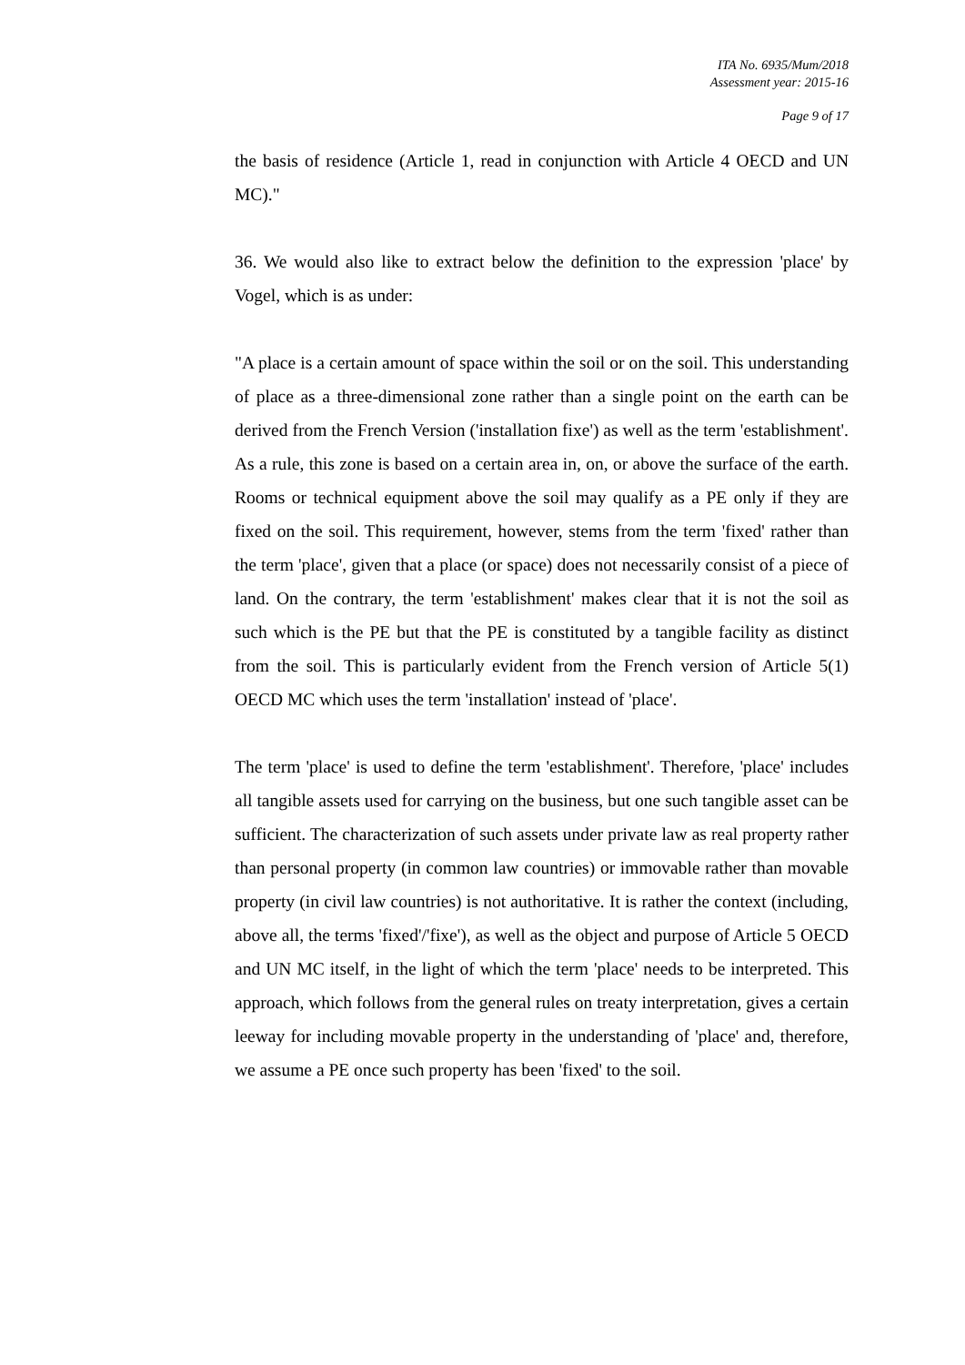ITA No. 6935/Mum/2018
Assessment year: 2015-16
Page 9 of 17
the basis of residence (Article 1, read in conjunction with Article 4 OECD and UN MC)."
36. We would also like to extract below the definition to the expression 'place' by Vogel, which is as under:
"A place is a certain amount of space within the soil or on the soil. This understanding of place as a three-dimensional zone rather than a single point on the earth can be derived from the French Version ('installation fixe') as well as the term 'establishment'. As a rule, this zone is based on a certain area in, on, or above the surface of the earth. Rooms or technical equipment above the soil may qualify as a PE only if they are fixed on the soil. This requirement, however, stems from the term 'fixed' rather than the term 'place', given that a place (or space) does not necessarily consist of a piece of land. On the contrary, the term 'establishment' makes clear that it is not the soil as such which is the PE but that the PE is constituted by a tangible facility as distinct from the soil. This is particularly evident from the French version of Article 5(1) OECD MC which uses the term 'installation' instead of 'place'.
The term 'place' is used to define the term 'establishment'. Therefore, 'place' includes all tangible assets used for carrying on the business, but one such tangible asset can be sufficient. The characterization of such assets under private law as real property rather than personal property (in common law countries) or immovable rather than movable property (in civil law countries) is not authoritative. It is rather the context (including, above all, the terms 'fixed'/'fixe'), as well as the object and purpose of Article 5 OECD and UN MC itself, in the light of which the term 'place' needs to be interpreted. This approach, which follows from the general rules on treaty interpretation, gives a certain leeway for including movable property in the understanding of 'place' and, therefore, we assume a PE once such property has been 'fixed' to the soil.